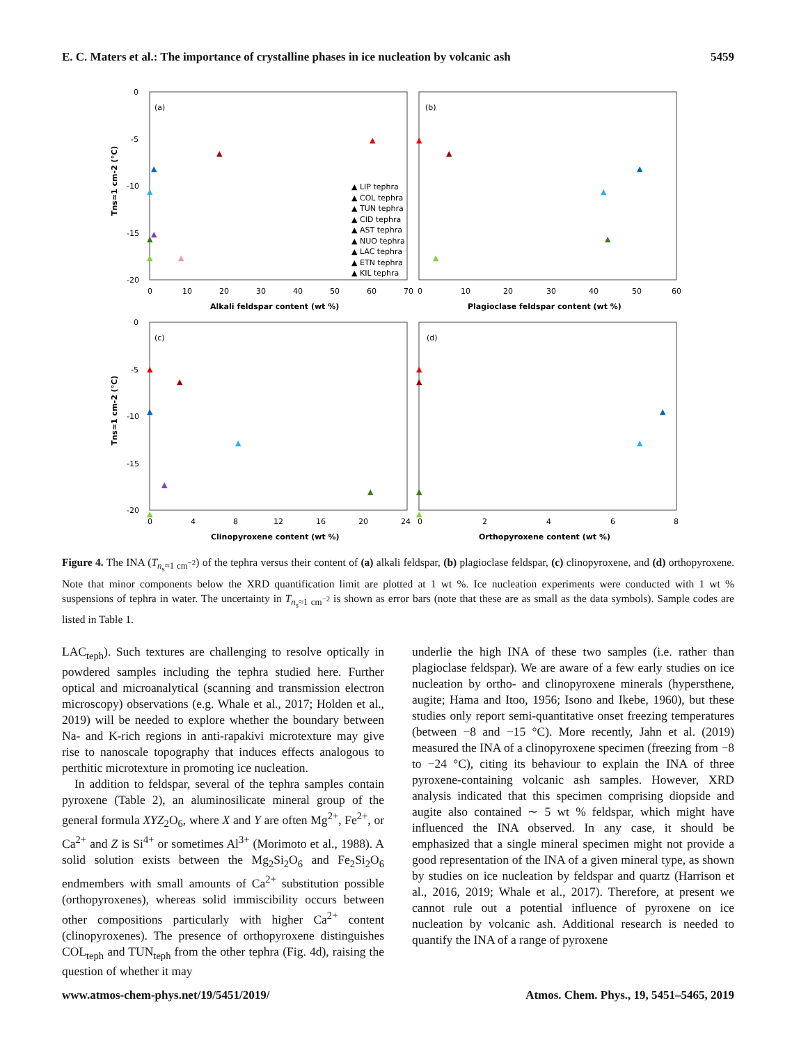E. C. Maters et al.: The importance of crystalline phases in ice nucleation by volcanic ash 5459
(a)
(b)
(c)
(d)
0
-5
-10
-15
-20
0
-5
-10
-15
-20
Tns≈1 cm-2 (°C)
Tns≈1 cm-2 (°C)
0
10
20
30
40
50
60
70
0
10
20
30
40
50
60
Alkali feldspar content (wt %)
Plagioclase feldspar content (wt %)
0
4
8
12
16
20
24
0
2
4
6
8
Clinopyroxene content (wt %)
Orthopyroxene content (wt %)
▲ LIP tephra
▲ COL tephra
▲ TUN tephra
▲ CID tephra
▲ AST tephra
▲ NUO tephra
▲ LAC tephra
▲ ETN tephra
▲ KIL tephra
▲
▲
▲
▲
▲
▲
▲
▲
▲
▲
▲
▲
▲
▲
▲
▲
▲
▲
▲
▲
▲
▲
▲
▲
▲
▲
▲
Figure 4. The INA (T<sub>n<sub>s</sub>≈1 cm<sup>−2</sup></sub>) of the tephra versus their content of (a) alkali feldspar, (b) plagioclase feldspar, (c) clinopyroxene, and (d) orthopyroxene. Note that minor components below the XRD quantification limit are plotted at 1 wt %. Ice nucleation experiments were conducted with 1 wt % suspensions of tephra in water. The uncertainty in T<sub>n<sub>s</sub>≈1 cm<sup>−2</sup></sub> is shown as error bars (note that these are as small as the data symbols). Sample codes are listed in Table 1.
LAC<sub>teph</sub>). Such textures are challenging to resolve optically in powdered samples including the tephra studied here. Further optical and microanalytical (scanning and transmission electron microscopy) observations (e.g. Whale et al., 2017; Holden et al., 2019) will be needed to explore whether the boundary between Na- and K-rich regions in anti-rapakivi microtexture may give rise to nanoscale topography that induces effects analogous to perthitic microtexture in promoting ice nucleation.
In addition to feldspar, several of the tephra samples contain pyroxene (Table 2), an aluminosilicate mineral group of the general formula XYZ<sub>2</sub>O<sub>6</sub>, where X and Y are often Mg<sup>2+</sup>, Fe<sup>2+</sup>, or Ca<sup>2+</sup> and Z is Si<sup>4+</sup> or sometimes Al<sup>3+</sup> (Morimoto et al., 1988). A solid solution exists between the Mg<sub>2</sub>Si<sub>2</sub>O<sub>6</sub> and Fe<sub>2</sub>Si<sub>2</sub>O<sub>6</sub> endmembers with small amounts of Ca<sup>2+</sup> substitution possible (orthopyroxenes), whereas solid immiscibility occurs between other compositions particularly with higher Ca<sup>2+</sup> content (clinopyroxenes). The presence of orthopyroxene distinguishes COL<sub>teph</sub> and TUN<sub>teph</sub> from the other tephra (Fig. 4d), raising the question of whether it may
underlie the high INA of these two samples (i.e. rather than plagioclase feldspar). We are aware of a few early studies on ice nucleation by ortho- and clinopyroxene minerals (hypersthene, augite; Hama and Itoo, 1956; Isono and Ikebe, 1960), but these studies only report semi-quantitative onset freezing temperatures (between −8 and −15 °C). More recently, Jahn et al. (2019) measured the INA of a clinopyroxene specimen (freezing from −8 to −24 °C), citing its behaviour to explain the INA of three pyroxene-containing volcanic ash samples. However, XRD analysis indicated that this specimen comprising diopside and augite also contained ∼ 5 wt % feldspar, which might have influenced the INA observed. In any case, it should be emphasized that a single mineral specimen might not provide a good representation of the INA of a given mineral type, as shown by studies on ice nucleation by feldspar and quartz (Harrison et al., 2016, 2019; Whale et al., 2017). Therefore, at present we cannot rule out a potential influence of pyroxene on ice nucleation by volcanic ash. Additional research is needed to quantify the INA of a range of pyroxene
www.atmos-chem-phys.net/19/5451/2019/ Atmos. Chem. Phys., 19, 5451–5465, 2019